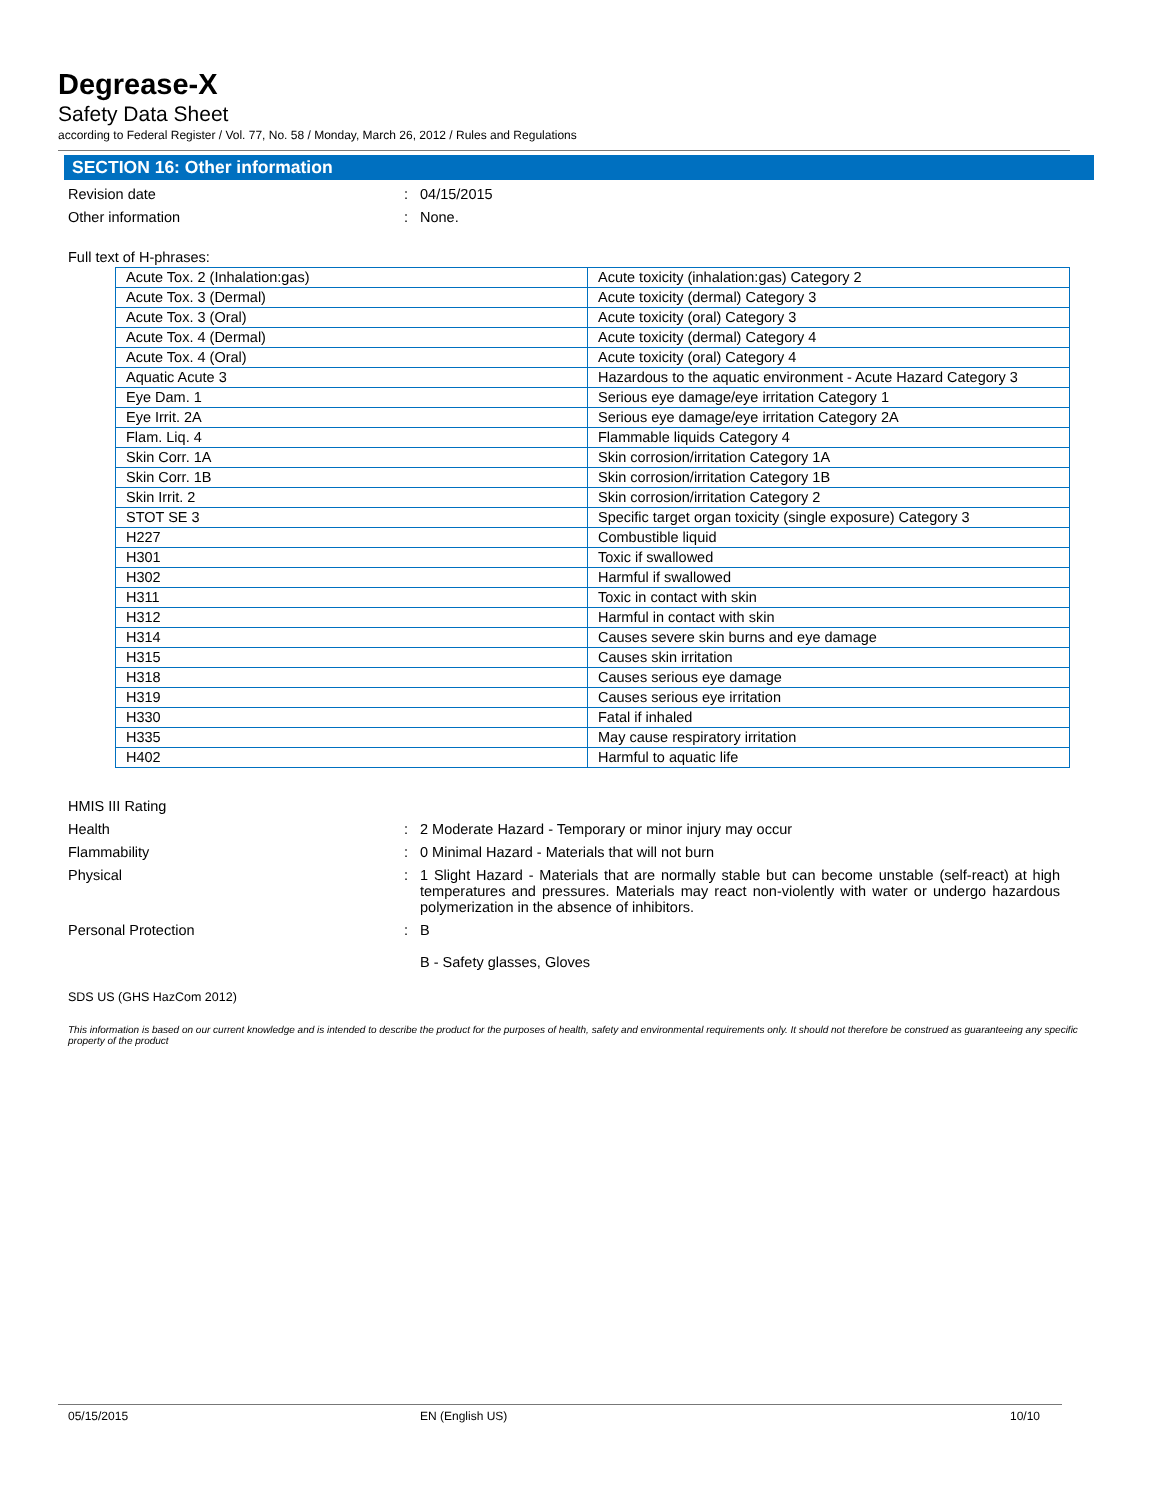Degrease-X
Safety Data Sheet
according to Federal Register / Vol. 77, No. 58 / Monday, March 26, 2012 / Rules and Regulations
SECTION 16: Other information
Revision date : 04/15/2015
Other information : None.
Full text of H-phrases:
| Acute Tox. 2 (Inhalation:gas) | Acute toxicity (inhalation:gas) Category 2 |
| Acute Tox. 3 (Dermal) | Acute toxicity (dermal) Category 3 |
| Acute Tox. 3 (Oral) | Acute toxicity (oral) Category 3 |
| Acute Tox. 4 (Dermal) | Acute toxicity (dermal) Category 4 |
| Acute Tox. 4 (Oral) | Acute toxicity (oral) Category 4 |
| Aquatic Acute 3 | Hazardous to the aquatic environment - Acute Hazard Category 3 |
| Eye Dam. 1 | Serious eye damage/eye irritation Category 1 |
| Eye Irrit. 2A | Serious eye damage/eye irritation Category 2A |
| Flam. Liq. 4 | Flammable liquids Category 4 |
| Skin Corr. 1A | Skin corrosion/irritation Category 1A |
| Skin Corr. 1B | Skin corrosion/irritation Category 1B |
| Skin Irrit. 2 | Skin corrosion/irritation Category 2 |
| STOT SE 3 | Specific target organ toxicity (single exposure) Category 3 |
| H227 | Combustible liquid |
| H301 | Toxic if swallowed |
| H302 | Harmful if swallowed |
| H311 | Toxic in contact with skin |
| H312 | Harmful in contact with skin |
| H314 | Causes severe skin burns and eye damage |
| H315 | Causes skin irritation |
| H318 | Causes serious eye damage |
| H319 | Causes serious eye irritation |
| H330 | Fatal if inhaled |
| H335 | May cause respiratory irritation |
| H402 | Harmful to aquatic life |
HMIS III Rating
Health : 2 Moderate Hazard - Temporary or minor injury may occur
Flammability : 0 Minimal Hazard - Materials that will not burn
Physical : 1 Slight Hazard - Materials that are normally stable but can become unstable (self-react) at high temperatures and pressures. Materials may react non-violently with water or undergo hazardous polymerization in the absence of inhibitors.
Personal Protection : B
B - Safety glasses, Gloves
SDS US (GHS HazCom 2012)
This information is based on our current knowledge and is intended to describe the product for the purposes of health, safety and environmental requirements only. It should not therefore be construed as guaranteeing any specific property of the product
05/15/2015 EN (English US) 10/10